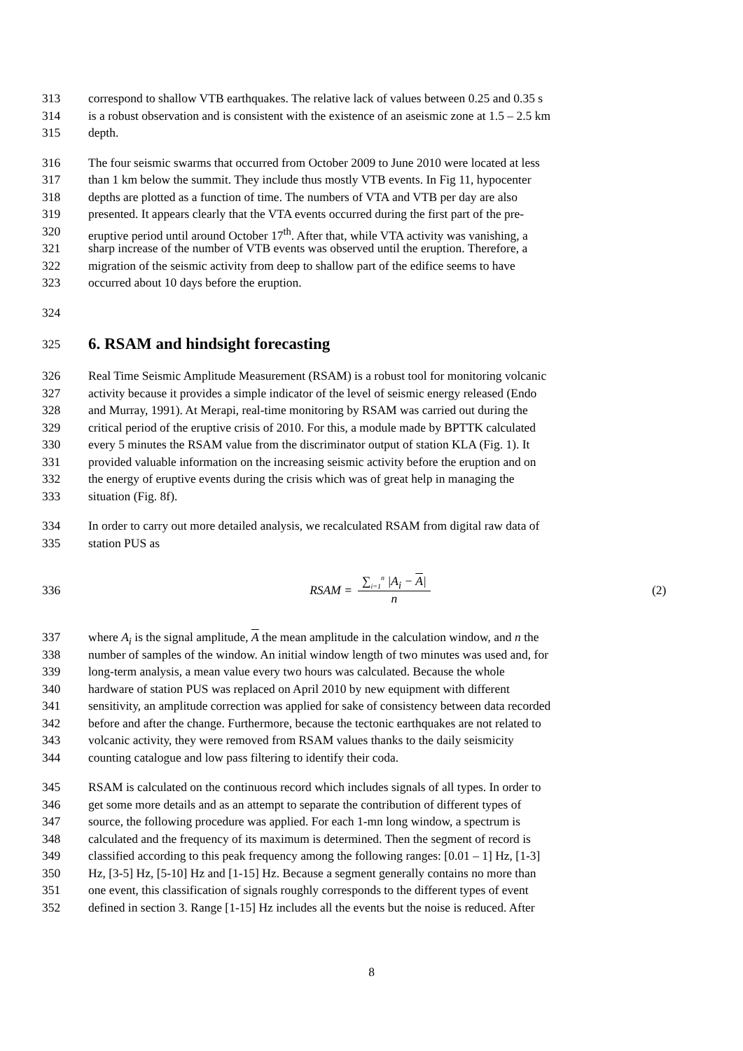313 correspond to shallow VTB earthquakes. The relative lack of values between 0.25 and 0.35 s
314 is a robust observation and is consistent with the existence of an aseismic zone at 1.5 – 2.5 km
315 depth.
316 The four seismic swarms that occurred from October 2009 to June 2010 were located at less
317 than 1 km below the summit. They include thus mostly VTB events. In Fig 11, hypocenter
318 depths are plotted as a function of time. The numbers of VTA and VTB per day are also
319 presented. It appears clearly that the VTA events occurred during the first part of the pre-
320 eruptive period until around October 17<sup>th</sup>. After that, while VTA activity was vanishing, a
321 sharp increase of the number of VTB events was observed until the eruption. Therefore, a
322 migration of the seismic activity from deep to shallow part of the edifice seems to have
323 occurred about 10 days before the eruption.
324
325
6. RSAM and hindsight forecasting
326 Real Time Seismic Amplitude Measurement (RSAM) is a robust tool for monitoring volcanic
327 activity because it provides a simple indicator of the level of seismic energy released (Endo
328 and Murray, 1991). At Merapi, real-time monitoring by RSAM was carried out during the
329 critical period of the eruptive crisis of 2010. For this, a module made by BPTTK calculated
330 every 5 minutes the RSAM value from the discriminator output of station KLA (Fig. 1). It
331 provided valuable information on the increasing seismic activity before the eruption and on
332 the energy of eruptive events during the crisis which was of great help in managing the
333 situation (Fig. 8f).
334 In order to carry out more detailed analysis, we recalculated RSAM from digital raw data of
335 station PUS as
336 RSAM = ∑<sub>i=1</sub><sup>n</sup> |A<sub>i</sub> − A| n (2)
337 where A<sub>i</sub> is the signal amplitude, A the mean amplitude in the calculation window, and n the
338 number of samples of the window. An initial window length of two minutes was used and, for
339 long-term analysis, a mean value every two hours was calculated. Because the whole
340 hardware of station PUS was replaced on April 2010 by new equipment with different
341 sensitivity, an amplitude correction was applied for sake of consistency between data recorded
342 before and after the change. Furthermore, because the tectonic earthquakes are not related to
343 volcanic activity, they were removed from RSAM values thanks to the daily seismicity
344 counting catalogue and low pass filtering to identify their coda.
345 RSAM is calculated on the continuous record which includes signals of all types. In order to
346 get some more details and as an attempt to separate the contribution of different types of
347 source, the following procedure was applied. For each 1-mn long window, a spectrum is
348 calculated and the frequency of its maximum is determined. Then the segment of record is
349 classified according to this peak frequency among the following ranges: [0.01 – 1] Hz, [1-3]
350 Hz, [3-5] Hz, [5-10] Hz and [1-15] Hz. Because a segment generally contains no more than
351 one event, this classification of signals roughly corresponds to the different types of event
352 defined in section 3. Range [1-15] Hz includes all the events but the noise is reduced. After
8